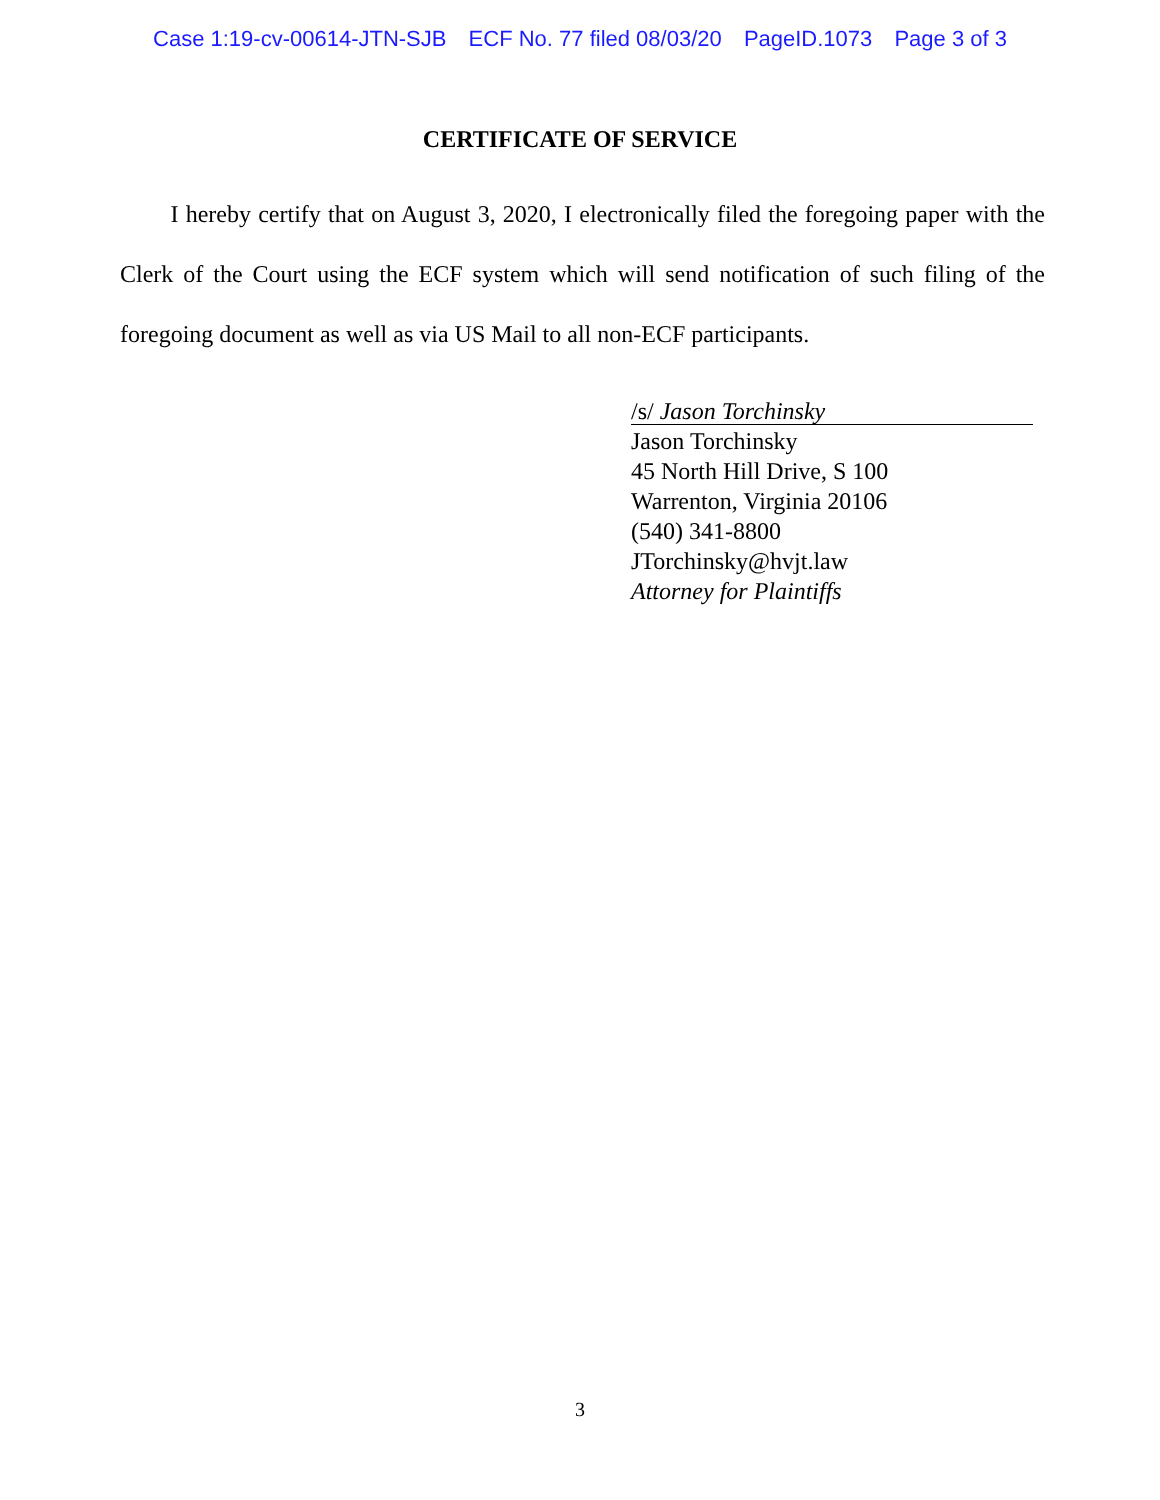Case 1:19-cv-00614-JTN-SJB ECF No. 77 filed 08/03/20 PageID.1073 Page 3 of 3
CERTIFICATE OF SERVICE
I hereby certify that on August 3, 2020, I electronically filed the foregoing paper with the Clerk of the Court using the ECF system which will send notification of such filing of the foregoing document as well as via US Mail to all non-ECF participants.
/s/ Jason Torchinsky
Jason Torchinsky
45 North Hill Drive, S 100
Warrenton, Virginia 20106
(540) 341-8800
JTorchinsky@hvjt.law
Attorney for Plaintiffs
3